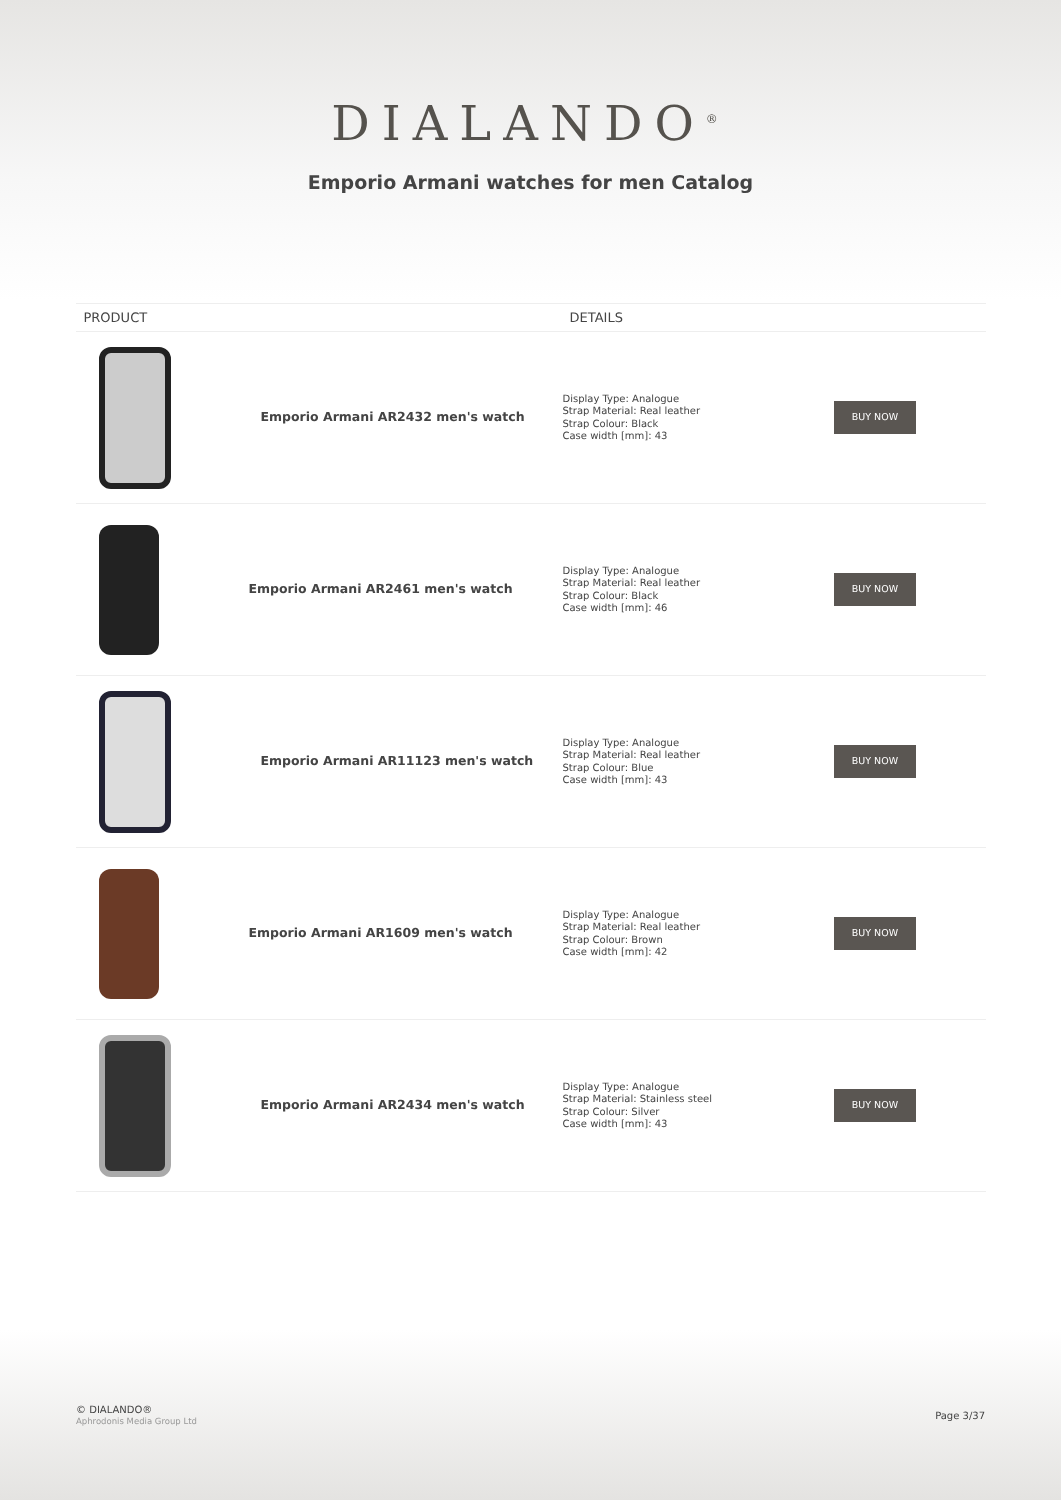DIALANDO<sup>®</sup>
Emporio Armani watches for men Catalog
| PRODUCT | DETAILS | |
| --- | --- | --- |
| Emporio Armani AR2432 men's watch | Display Type: Analogue Strap Material: Real leather Strap Colour: Black Case width [mm]: 43 | BUY NOW |
| Emporio Armani AR2461 men's watch | Display Type: Analogue Strap Material: Real leather Strap Colour: Black Case width [mm]: 46 | BUY NOW |
| Emporio Armani AR11123 men's watch | Display Type: Analogue Strap Material: Real leather Strap Colour: Blue Case width [mm]: 43 | BUY NOW |
| Emporio Armani AR1609 men's watch | Display Type: Analogue Strap Material: Real leather Strap Colour: Brown Case width [mm]: 42 | BUY NOW |
| Emporio Armani AR2434 men's watch | Display Type: Analogue Strap Material: Stainless steel Strap Colour: Silver Case width [mm]: 43 | BUY NOW |
© DIALANDO®
Aphrodonis Media Group Ltd
Page 3/37